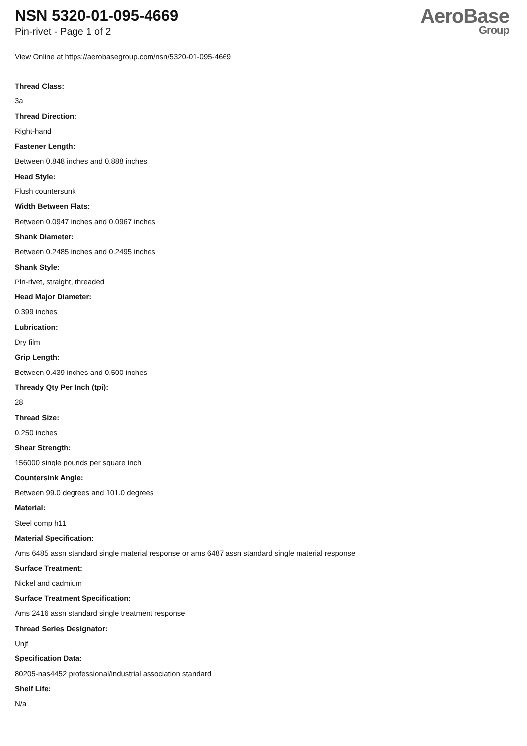NSN 5320-01-095-4669
Pin-rivet - Page 1 of 2
AeroBase
Group
View Online at https://aerobasegroup.com/nsn/5320-01-095-4669
Thread Class:
3a
Thread Direction:
Right-hand
Fastener Length:
Between 0.848 inches and 0.888 inches
Head Style:
Flush countersunk
Width Between Flats:
Between 0.0947 inches and 0.0967 inches
Shank Diameter:
Between 0.2485 inches and 0.2495 inches
Shank Style:
Pin-rivet, straight, threaded
Head Major Diameter:
0.399 inches
Lubrication:
Dry film
Grip Length:
Between 0.439 inches and 0.500 inches
Thready Qty Per Inch (tpi):
28
Thread Size:
0.250 inches
Shear Strength:
156000 single pounds per square inch
Countersink Angle:
Between 99.0 degrees and 101.0 degrees
Material:
Steel comp h11
Material Specification:
Ams 6485 assn standard single material response or ams 6487 assn standard single material response
Surface Treatment:
Nickel and cadmium
Surface Treatment Specification:
Ams 2416 assn standard single treatment response
Thread Series Designator:
Unjf
Specification Data:
80205-nas4452 professional/industrial association standard
Shelf Life:
N/a